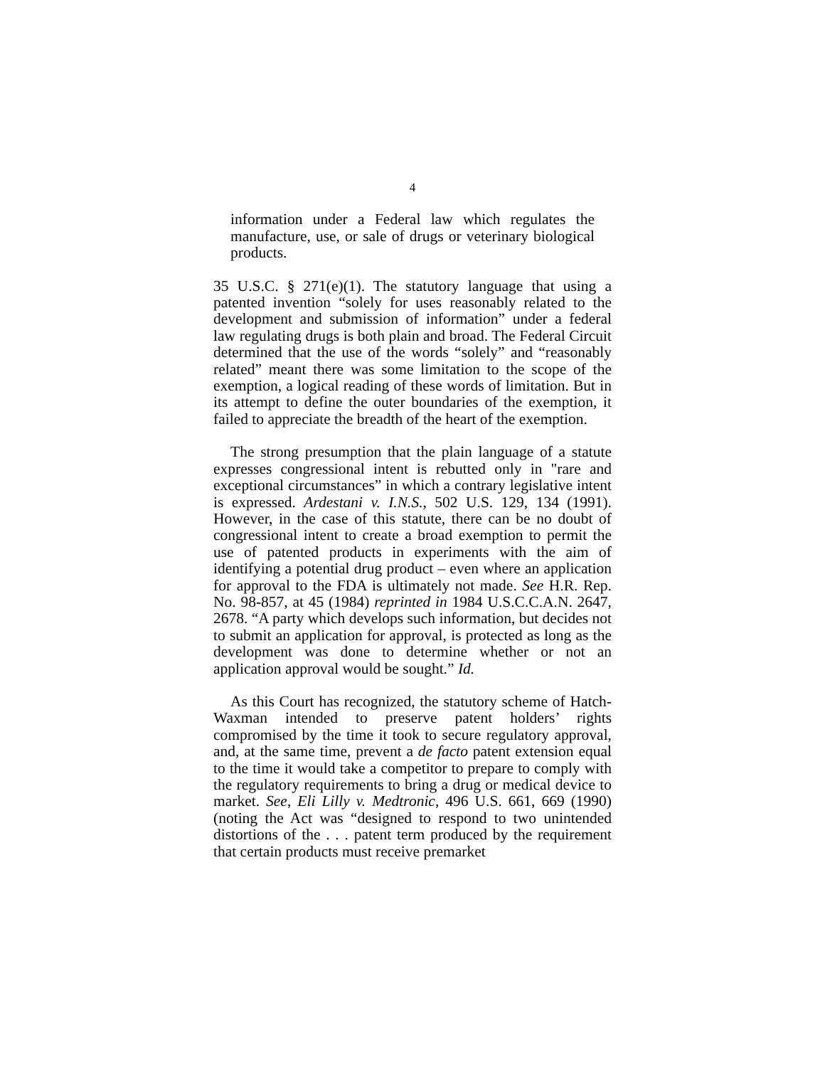4
information under a Federal law which regulates the manufacture, use, or sale of drugs or veterinary biological products.
35 U.S.C. § 271(e)(1). The statutory language that using a patented invention “solely for uses reasonably related to the development and submission of information” under a federal law regulating drugs is both plain and broad. The Federal Circuit determined that the use of the words “solely” and “reasonably related” meant there was some limitation to the scope of the exemption, a logical reading of these words of limitation. But in its attempt to define the outer boundaries of the exemption, it failed to appreciate the breadth of the heart of the exemption.
The strong presumption that the plain language of a statute expresses congressional intent is rebutted only in "rare and exceptional circumstances” in which a contrary legislative intent is expressed. Ardestani v. I.N.S., 502 U.S. 129, 134 (1991). However, in the case of this statute, there can be no doubt of congressional intent to create a broad exemption to permit the use of patented products in experiments with the aim of identifying a potential drug product – even where an application for approval to the FDA is ultimately not made. See H.R. Rep. No. 98-857, at 45 (1984) reprinted in 1984 U.S.C.C.A.N. 2647, 2678. “A party which develops such information, but decides not to submit an application for approval, is protected as long as the development was done to determine whether or not an application approval would be sought.” Id.
As this Court has recognized, the statutory scheme of Hatch-Waxman intended to preserve patent holders’ rights compromised by the time it took to secure regulatory approval, and, at the same time, prevent a de facto patent extension equal to the time it would take a competitor to prepare to comply with the regulatory requirements to bring a drug or medical device to market. See, Eli Lilly v. Medtronic, 496 U.S. 661, 669 (1990) (noting the Act was “designed to respond to two unintended distortions of the . . . patent term produced by the requirement that certain products must receive premarket